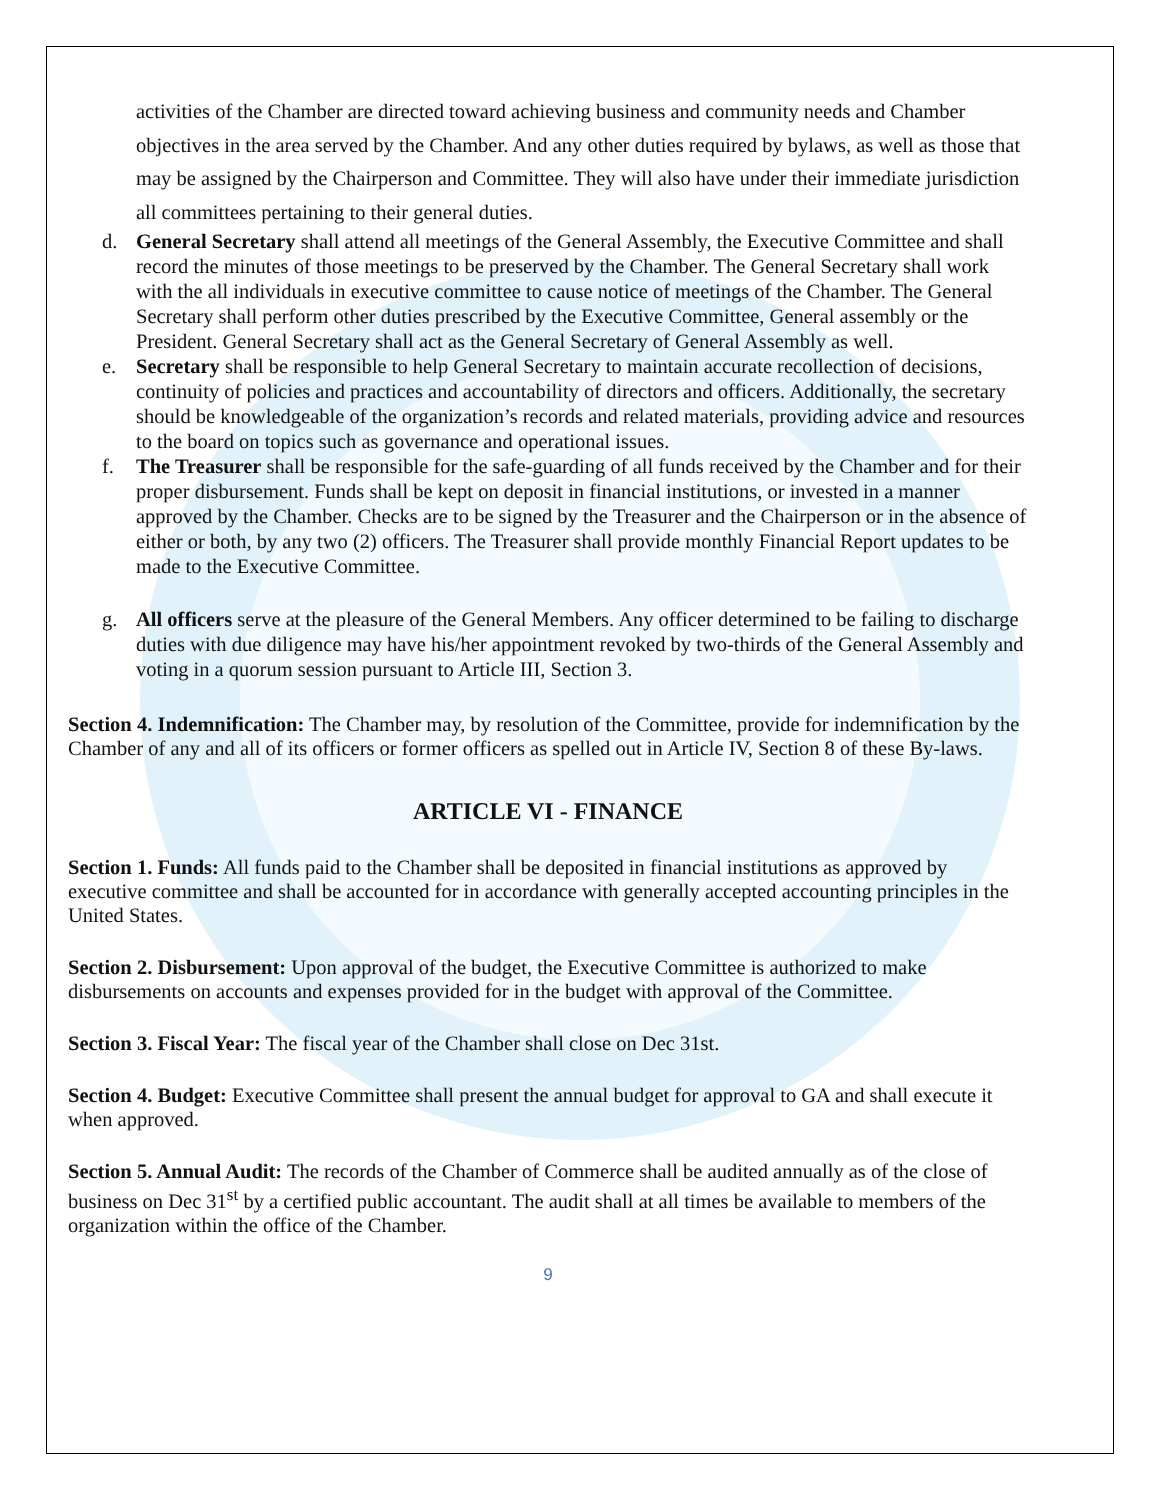activities of the Chamber are directed toward achieving business and community needs and Chamber objectives in the area served by the Chamber. And any other duties required by bylaws, as well as those that may be assigned by the Chairperson and Committee. They will also have under their immediate jurisdiction all committees pertaining to their general duties.
d. General Secretary shall attend all meetings of the General Assembly, the Executive Committee and shall record the minutes of those meetings to be preserved by the Chamber. The General Secretary shall work with the all individuals in executive committee to cause notice of meetings of the Chamber. The General Secretary shall perform other duties prescribed by the Executive Committee, General assembly or the President. General Secretary shall act as the General Secretary of General Assembly as well.
e. Secretary shall be responsible to help General Secretary to maintain accurate recollection of decisions, continuity of policies and practices and accountability of directors and officers. Additionally, the secretary should be knowledgeable of the organization’s records and related materials, providing advice and resources to the board on topics such as governance and operational issues.
f. The Treasurer shall be responsible for the safe-guarding of all funds received by the Chamber and for their proper disbursement. Funds shall be kept on deposit in financial institutions, or invested in a manner approved by the Chamber. Checks are to be signed by the Treasurer and the Chairperson or in the absence of either or both, by any two (2) officers. The Treasurer shall provide monthly Financial Report updates to be made to the Executive Committee.
g. All officers serve at the pleasure of the General Members. Any officer determined to be failing to discharge duties with due diligence may have his/her appointment revoked by two-thirds of the General Assembly and voting in a quorum session pursuant to Article III, Section 3.
Section 4. Indemnification: The Chamber may, by resolution of the Committee, provide for indemnification by the Chamber of any and all of its officers or former officers as spelled out in Article IV, Section 8 of these By-laws.
ARTICLE VI - FINANCE
Section 1. Funds: All funds paid to the Chamber shall be deposited in financial institutions as approved by executive committee and shall be accounted for in accordance with generally accepted accounting principles in the United States.
Section 2. Disbursement: Upon approval of the budget, the Executive Committee is authorized to make disbursements on accounts and expenses provided for in the budget with approval of the Committee.
Section 3. Fiscal Year: The fiscal year of the Chamber shall close on Dec 31st.
Section 4. Budget: Executive Committee shall present the annual budget for approval to GA and shall execute it when approved.
Section 5. Annual Audit: The records of the Chamber of Commerce shall be audited annually as of the close of business on Dec 31<sup>st</sup> by a certified public accountant. The audit shall at all times be available to members of the organization within the office of the Chamber.
9